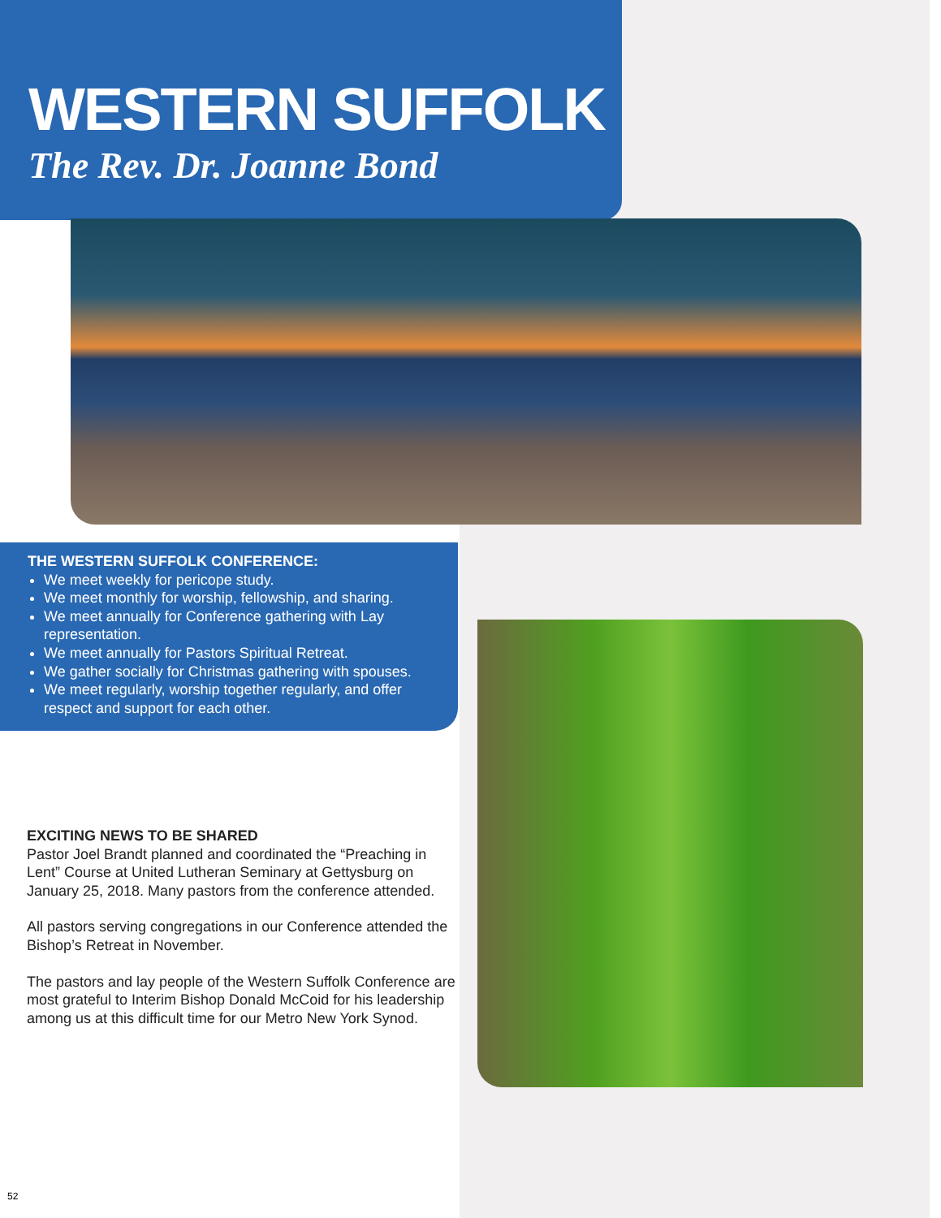WESTERN SUFFOLK
The Rev. Dr. Joanne Bond
THE WESTERN SUFFOLK CONFERENCE:
We meet weekly for pericope study.
We meet monthly for worship, fellowship, and sharing.
We meet annually for Conference gathering with Lay representation.
We meet annually for Pastors Spiritual Retreat.
We gather socially for Christmas gathering with spouses.
We meet regularly, worship together regularly, and offer respect and support for each other.
EXCITING NEWS TO BE SHARED
Pastor Joel Brandt planned and coordinated the “Preaching in Lent” Course at United Lutheran Seminary at Gettysburg on January 25, 2018. Many pastors from the conference attended.
All pastors serving congregations in our Conference attended the Bishop’s Retreat in November.
The pastors and lay people of the Western Suffolk Conference are most grateful to Interim Bishop Donald McCoid for his leadership among us at this difficult time for our Metro New York Synod.
52